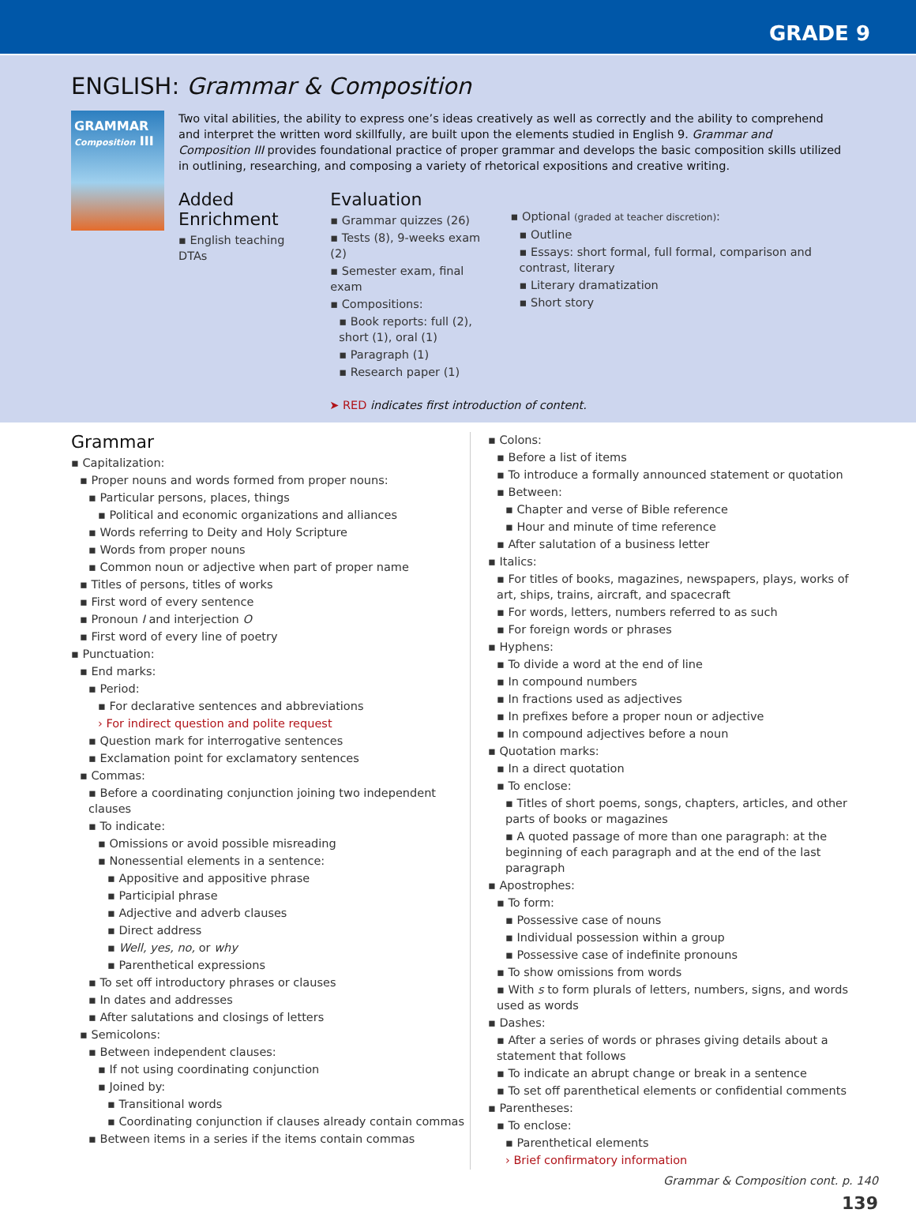GRADE 9
ENGLISH: Grammar & Composition
GRAMMAR
Composition III
Two vital abilities, the ability to express one’s ideas creatively as well as correctly and the ability to comprehend and interpret the written word skillfully, are built upon the elements studied in English 9. Grammar and Composition III provides foundational practice of proper grammar and develops the basic composition skills utilized in outlining, researching, and composing a variety of rhetorical expositions and creative writing.
Added Enrichment
▪ English teaching DTAs
Evaluation
▪ Grammar quizzes (26)
▪ Tests (8), 9-weeks exam (2)
▪ Semester exam, final exam
▪ Compositions:
▪ Book reports: full (2), short (1), oral (1)
▪ Paragraph (1)
▪ Research paper (1)
▪ Optional (graded at teacher discretion):
▪ Outline
▪ Essays: short formal, full formal, comparison and contrast, literary
▪ Literary dramatization
▪ Short story
➤ RED indicates first introduction of content.
Grammar
▪ Capitalization:
▪ Proper nouns and words formed from proper nouns:
▪ Particular persons, places, things
▪ Political and economic organizations and alliances
▪ Words referring to Deity and Holy Scripture
▪ Words from proper nouns
▪ Common noun or adjective when part of proper name
▪ Titles of persons, titles of works
▪ First word of every sentence
▪ Pronoun I and interjection O
▪ First word of every line of poetry
▪ Punctuation:
▪ End marks:
▪ Period:
▪ For declarative sentences and abbreviations
› For indirect question and polite request
▪ Question mark for interrogative sentences
▪ Exclamation point for exclamatory sentences
▪ Commas:
▪ Before a coordinating conjunction joining two independent clauses
▪ To indicate:
▪ Omissions or avoid possible misreading
▪ Nonessential elements in a sentence:
▪ Appositive and appositive phrase
▪ Participial phrase
▪ Adjective and adverb clauses
▪ Direct address
▪ Well, yes, no, or why
▪ Parenthetical expressions
▪ To set off introductory phrases or clauses
▪ In dates and addresses
▪ After salutations and closings of letters
▪ Semicolons:
▪ Between independent clauses:
▪ If not using coordinating conjunction
▪ Joined by:
▪ Transitional words
▪ Coordinating conjunction if clauses already contain commas
▪ Between items in a series if the items contain commas
▪ Colons:
▪ Before a list of items
▪ To introduce a formally announced statement or quotation
▪ Between:
▪ Chapter and verse of Bible reference
▪ Hour and minute of time reference
▪ After salutation of a business letter
▪ Italics:
▪ For titles of books, magazines, newspapers, plays, works of art, ships, trains, aircraft, and spacecraft
▪ For words, letters, numbers referred to as such
▪ For foreign words or phrases
▪ Hyphens:
▪ To divide a word at the end of line
▪ In compound numbers
▪ In fractions used as adjectives
▪ In prefixes before a proper noun or adjective
▪ In compound adjectives before a noun
▪ Quotation marks:
▪ In a direct quotation
▪ To enclose:
▪ Titles of short poems, songs, chapters, articles, and other parts of books or magazines
▪ A quoted passage of more than one paragraph: at the beginning of each paragraph and at the end of the last paragraph
▪ Apostrophes:
▪ To form:
▪ Possessive case of nouns
▪ Individual possession within a group
▪ Possessive case of indefinite pronouns
▪ To show omissions from words
▪ With s to form plurals of letters, numbers, signs, and words used as words
▪ Dashes:
▪ After a series of words or phrases giving details about a statement that follows
▪ To indicate an abrupt change or break in a sentence
▪ To set off parenthetical elements or confidential comments
▪ Parentheses:
▪ To enclose:
▪ Parenthetical elements
› Brief confirmatory information
Grammar & Composition cont. p. 140
139